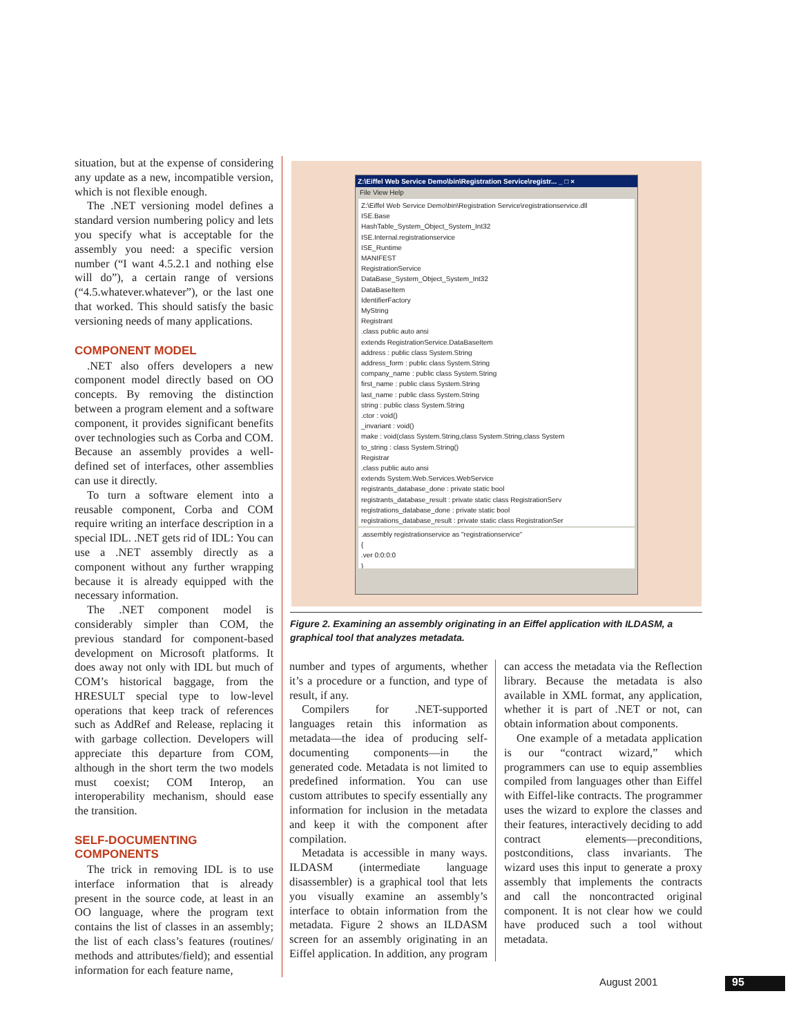situation, but at the expense of considering any update as a new, incompatible version, which is not flexible enough.
The .NET versioning model defines a standard version numbering policy and lets you specify what is acceptable for the assembly you need: a specific version number (“I want 4.5.2.1 and nothing else will do”), a certain range of versions (“4.5.whatever.whatever”), or the last one that worked. This should satisfy the basic versioning needs of many applications.
COMPONENT MODEL
.NET also offers developers a new component model directly based on OO concepts. By removing the distinction between a program element and a software component, it provides significant benefits over technologies such as Corba and COM. Because an assembly provides a well-defined set of interfaces, other assemblies can use it directly.
To turn a software element into a reusable component, Corba and COM require writing an interface description in a special IDL. .NET gets rid of IDL: You can use a .NET assembly directly as a component without any further wrapping because it is already equipped with the necessary information.
The .NET component model is considerably simpler than COM, the previous standard for component-based development on Microsoft platforms. It does away not only with IDL but much of COM’s historical baggage, from the HRESULT special type to low-level operations that keep track of references such as AddRef and Release, replacing it with garbage collection. Developers will appreciate this departure from COM, although in the short term the two models must coexist; COM Interop, an interoperability mechanism, should ease the transition.
SELF-DOCUMENTING COMPONENTS
The trick in removing IDL is to use interface information that is already present in the source code, at least in an OO language, where the program text contains the list of classes in an assembly; the list of each class’s features (routines/ methods and attributes/field); and essential information for each feature name,
Z:\Eiffel Web Service Demo\bin\Registration Service\registr... _ □ ×
File View Help
Z:\Eiffel Web Service Demo\bin\Registration Service\registrationservice.dll
ISE.Base
HashTable_System_Object_System_Int32
ISE.Internal.registrationservice
ISE_Runtime
MANIFEST
RegistrationService
DataBase_System_Object_System_Int32
DataBaseItem
IdentifierFactory
MyString
Registrant
.class public auto ansi
extends RegistrationService.DataBaseItem
address : public class System.String
address_form : public class System.String
company_name : public class System.String
first_name : public class System.String
last_name : public class System.String
string : public class System.String
.ctor : void()
_invariant : void()
make : void(class System.String,class System.String,class System
to_string : class System.String()
Registrar
.class public auto ansi
extends System.Web.Services.WebService
registrants_database_done : private static bool
registrants_database_result : private static class RegistrationServ
registrations_database_done : private static bool
registrations_database_result : private static class RegistrationSer
.assembly registrationservice as "registrationservice"
{
.ver 0:0:0:0
}
Figure 2. Examining an assembly originating in an Eiffel application with ILDASM, a graphical tool that analyzes metadata.
number and types of arguments, whether it’s a procedure or a function, and type of result, if any.
Compilers for .NET-supported languages retain this information as metadata—the idea of producing self-documenting components—in the generated code. Metadata is not limited to predefined information. You can use custom attributes to specify essentially any information for inclusion in the metadata and keep it with the component after compilation.
Metadata is accessible in many ways. ILDASM (intermediate language disassembler) is a graphical tool that lets you visually examine an assembly’s interface to obtain information from the metadata. Figure 2 shows an ILDASM screen for an assembly originating in an Eiffel application. In addition, any program
can access the metadata via the Reflection library. Because the metadata is also available in XML format, any application, whether it is part of .NET or not, can obtain information about components.
One example of a metadata application is our “contract wizard,” which programmers can use to equip assemblies compiled from languages other than Eiffel with Eiffel-like contracts. The programmer uses the wizard to explore the classes and their features, interactively deciding to add contract elements—preconditions, postconditions, class invariants. The wizard uses this input to generate a proxy assembly that implements the contracts and call the noncontracted original component. It is not clear how we could have produced such a tool without metadata.
August 2001 95